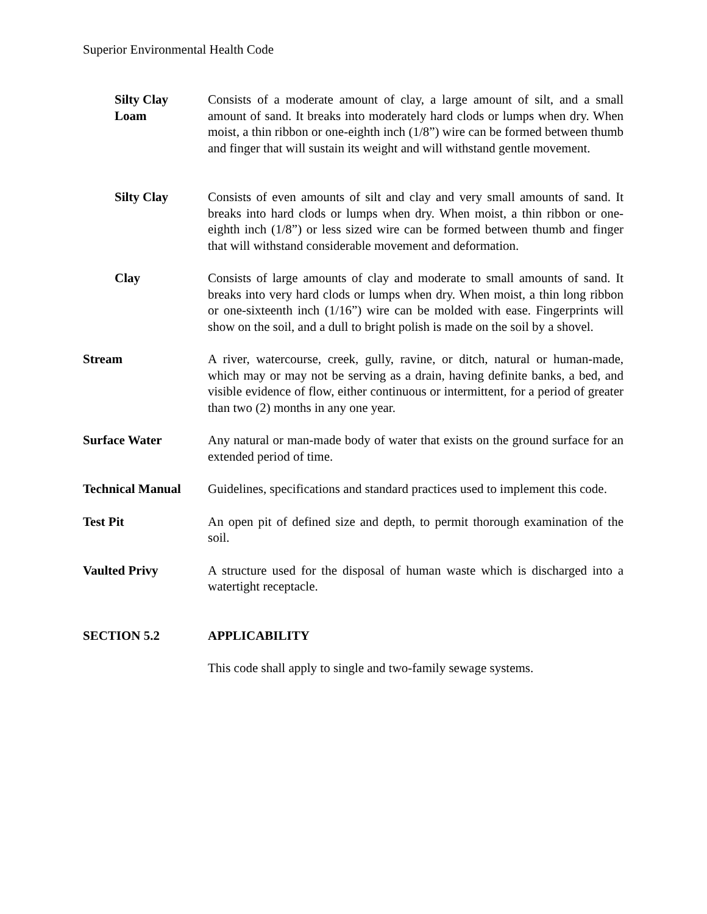Superior Environmental Health Code
Silty Clay
Loam
Consists of a moderate amount of clay, a large amount of silt, and a small amount of sand. It breaks into moderately hard clods or lumps when dry. When moist, a thin ribbon or one-eighth inch (1/8”) wire can be formed between thumb and finger that will sustain its weight and will withstand gentle movement.
Silty Clay Consists of even amounts of silt and clay and very small amounts of sand. It breaks into hard clods or lumps when dry. When moist, a thin ribbon or one-eighth inch (1/8”) or less sized wire can be formed between thumb and finger that will withstand considerable movement and deformation.
Clay Consists of large amounts of clay and moderate to small amounts of sand. It breaks into very hard clods or lumps when dry. When moist, a thin long ribbon or one-sixteenth inch (1/16”) wire can be molded with ease. Fingerprints will show on the soil, and a dull to bright polish is made on the soil by a shovel.
Stream A river, watercourse, creek, gully, ravine, or ditch, natural or human-made, which may or may not be serving as a drain, having definite banks, a bed, and visible evidence of flow, either continuous or intermittent, for a period of greater than two (2) months in any one year.
Surface Water Any natural or man-made body of water that exists on the ground surface for an extended period of time.
Technical Manual Guidelines, specifications and standard practices used to implement this code.
Test Pit An open pit of defined size and depth, to permit thorough examination of the soil.
Vaulted Privy A structure used for the disposal of human waste which is discharged into a watertight receptacle.
SECTION 5.2 APPLICABILITY
This code shall apply to single and two-family sewage systems.